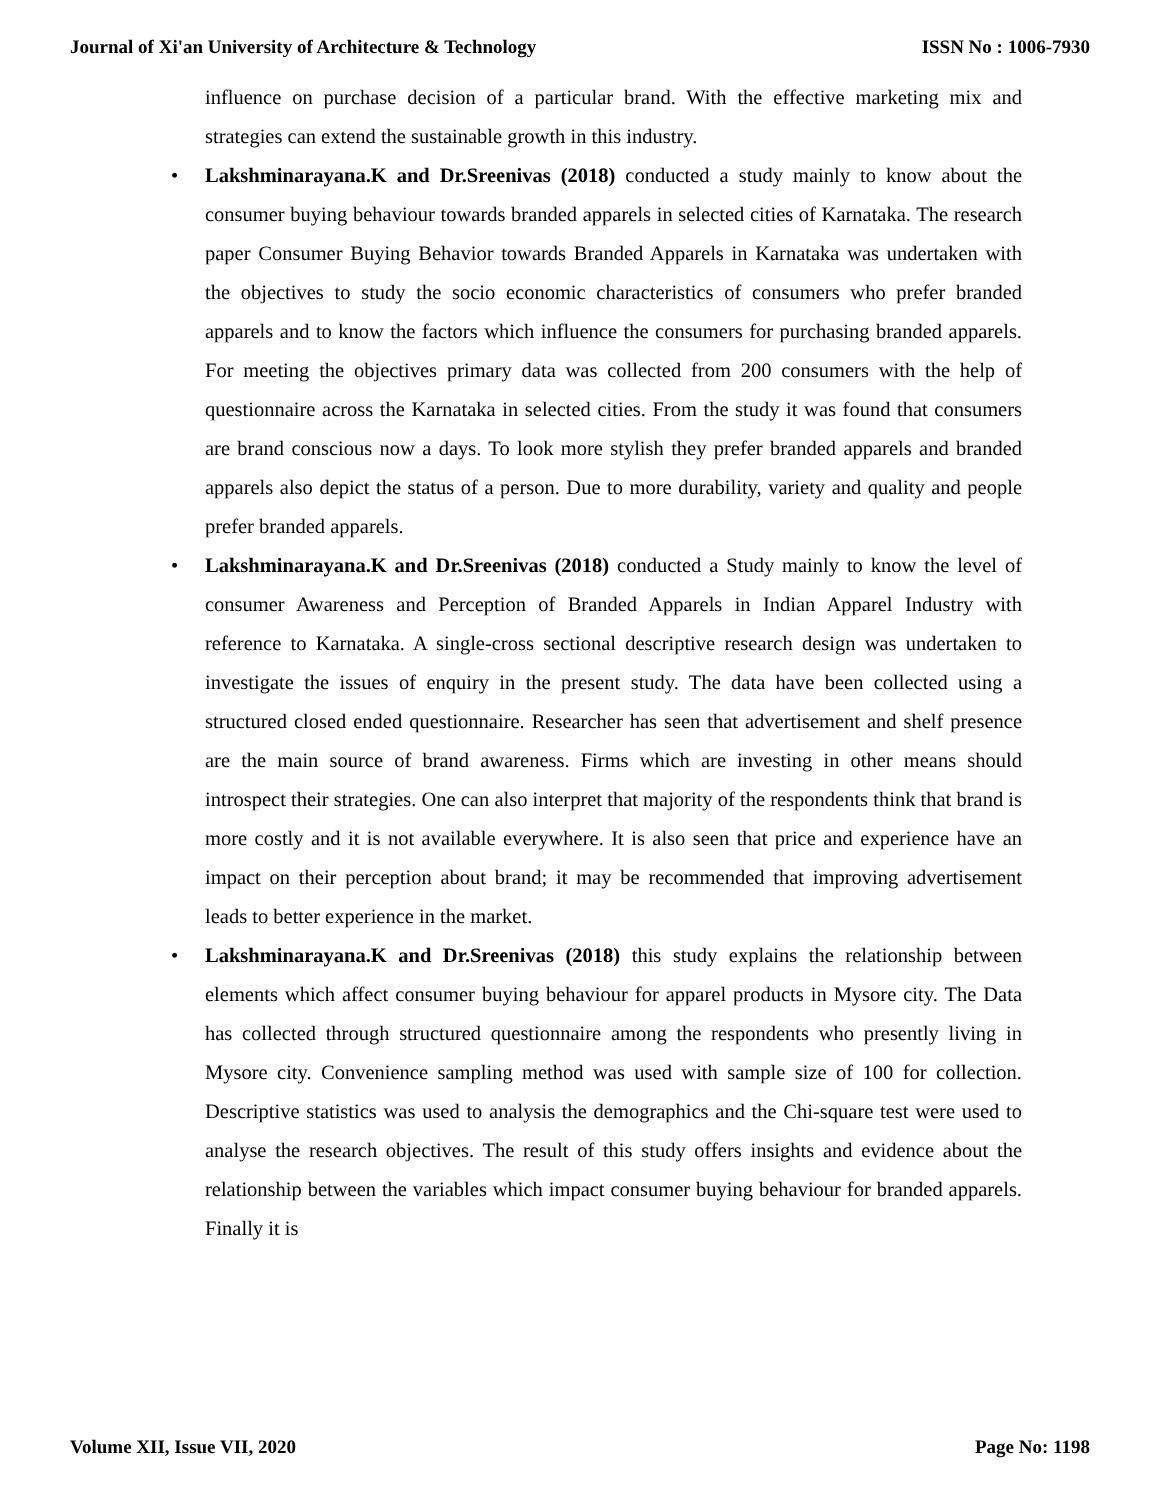Journal of Xi'an University of Architecture & Technology ISSN No : 1006-7930
influence on purchase decision of a particular brand. With the effective marketing mix and strategies can extend the sustainable growth in this industry.
• Lakshminarayana.K and Dr.Sreenivas (2018) conducted a study mainly to know about the consumer buying behaviour towards branded apparels in selected cities of Karnataka. The research paper Consumer Buying Behavior towards Branded Apparels in Karnataka was undertaken with the objectives to study the socio economic characteristics of consumers who prefer branded apparels and to know the factors which influence the consumers for purchasing branded apparels. For meeting the objectives primary data was collected from 200 consumers with the help of questionnaire across the Karnataka in selected cities. From the study it was found that consumers are brand conscious now a days. To look more stylish they prefer branded apparels and branded apparels also depict the status of a person. Due to more durability, variety and quality and people prefer branded apparels.
• Lakshminarayana.K and Dr.Sreenivas (2018) conducted a Study mainly to know the level of consumer Awareness and Perception of Branded Apparels in Indian Apparel Industry with reference to Karnataka. A single-cross sectional descriptive research design was undertaken to investigate the issues of enquiry in the present study. The data have been collected using a structured closed ended questionnaire. Researcher has seen that advertisement and shelf presence are the main source of brand awareness. Firms which are investing in other means should introspect their strategies. One can also interpret that majority of the respondents think that brand is more costly and it is not available everywhere. It is also seen that price and experience have an impact on their perception about brand; it may be recommended that improving advertisement leads to better experience in the market.
• Lakshminarayana.K and Dr.Sreenivas (2018) this study explains the relationship between elements which affect consumer buying behaviour for apparel products in Mysore city. The Data has collected through structured questionnaire among the respondents who presently living in Mysore city. Convenience sampling method was used with sample size of 100 for collection. Descriptive statistics was used to analysis the demographics and the Chi-square test were used to analyse the research objectives. The result of this study offers insights and evidence about the relationship between the variables which impact consumer buying behaviour for branded apparels. Finally it is
Volume XII, Issue VII, 2020 Page No: 1198